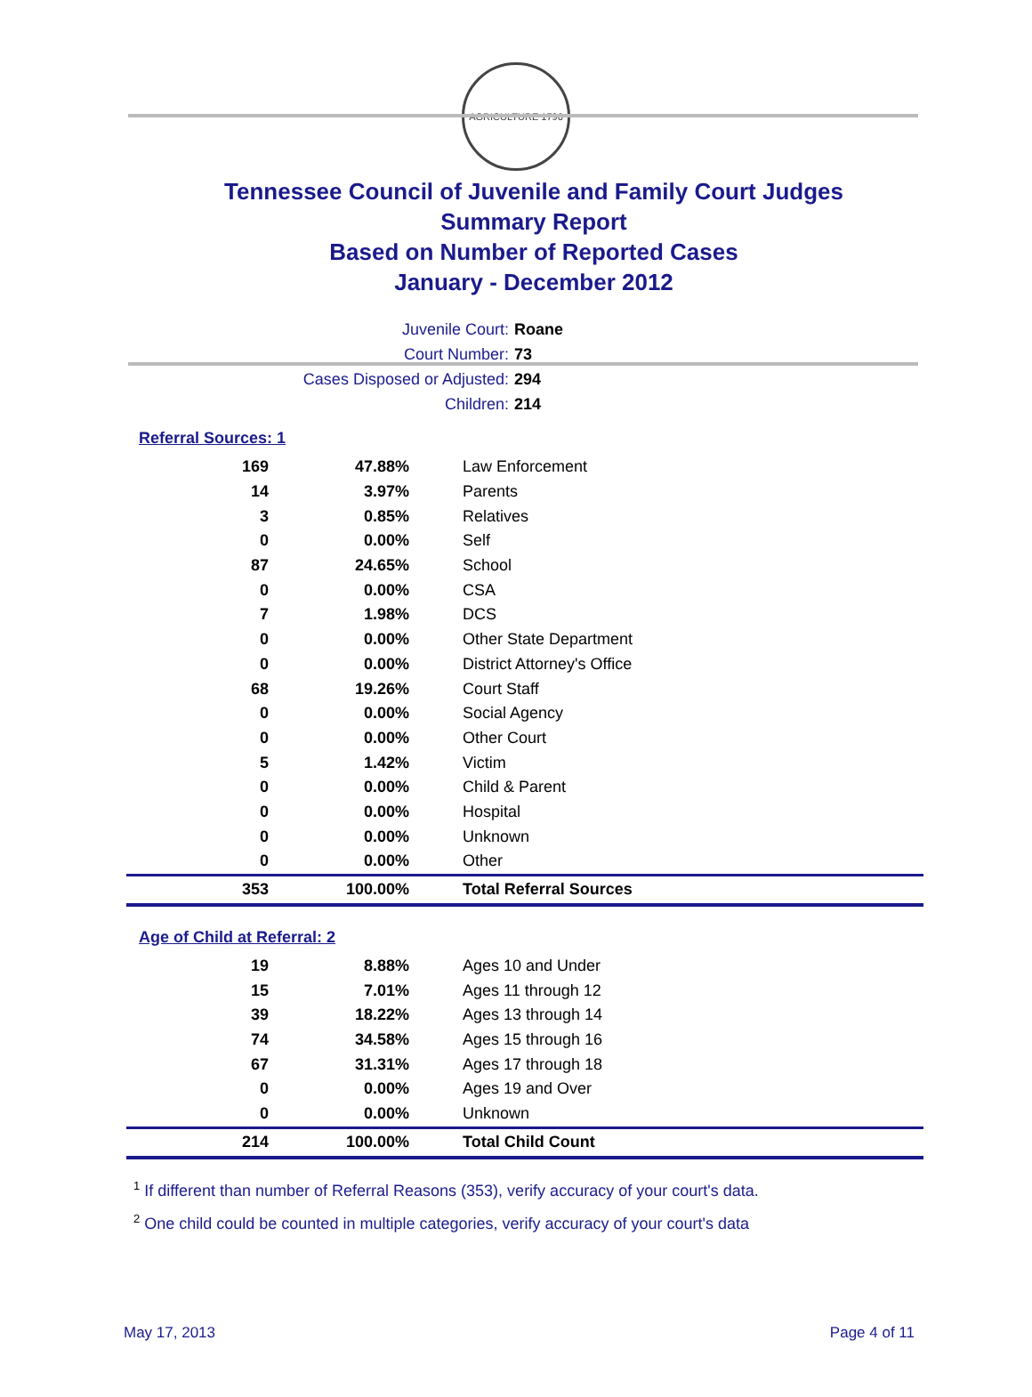AGRICULTURE 1796
Tennessee Council of Juvenile and Family Court Judges
Summary Report
Based on Number of Reported Cases
January - December 2012
Juvenile Court: Roane
Court Number: 73
Cases Disposed or Adjusted: 294
Children: 214
Referral Sources: 1
| 169 | 47.88% | Law Enforcement |
| 14 | 3.97% | Parents |
| 3 | 0.85% | Relatives |
| 0 | 0.00% | Self |
| 87 | 24.65% | School |
| 0 | 0.00% | CSA |
| 7 | 1.98% | DCS |
| 0 | 0.00% | Other State Department |
| 0 | 0.00% | District Attorney's Office |
| 68 | 19.26% | Court Staff |
| 0 | 0.00% | Social Agency |
| 0 | 0.00% | Other Court |
| 5 | 1.42% | Victim |
| 0 | 0.00% | Child & Parent |
| 0 | 0.00% | Hospital |
| 0 | 0.00% | Unknown |
| 0 | 0.00% | Other |
| 353 | 100.00% | Total Referral Sources |
Age of Child at Referral: 2
| 19 | 8.88% | Ages 10 and Under |
| 15 | 7.01% | Ages 11 through 12 |
| 39 | 18.22% | Ages 13 through 14 |
| 74 | 34.58% | Ages 15 through 16 |
| 67 | 31.31% | Ages 17 through 18 |
| 0 | 0.00% | Ages 19 and Over |
| 0 | 0.00% | Unknown |
| 214 | 100.00% | Total Child Count |
<sup>1</sup> If different than number of Referral Reasons (353), verify accuracy of your court's data.
<sup>2</sup> One child could be counted in multiple categories, verify accuracy of your court's data
May 17, 2013 Page 4 of 11